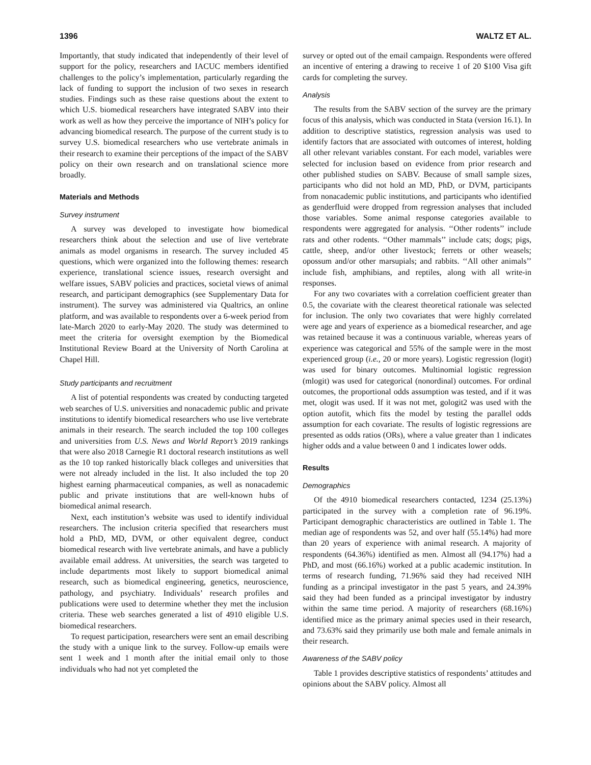1396 WALTZ ET AL.
Importantly, that study indicated that independently of their level of support for the policy, researchers and IACUC members identified challenges to the policy’s implementation, particularly regarding the lack of funding to support the inclusion of two sexes in research studies. Findings such as these raise questions about the extent to which U.S. biomedical researchers have integrated SABV into their work as well as how they perceive the importance of NIH’s policy for advancing biomedical research. The purpose of the current study is to survey U.S. biomedical researchers who use vertebrate animals in their research to examine their perceptions of the impact of the SABV policy on their own research and on translational science more broadly.
Materials and Methods
Survey instrument
A survey was developed to investigate how biomedical researchers think about the selection and use of live vertebrate animals as model organisms in research. The survey included 45 questions, which were organized into the following themes: research experience, translational science issues, research oversight and welfare issues, SABV policies and practices, societal views of animal research, and participant demographics (see Supplementary Data for instrument). The survey was administered via Qualtrics, an online platform, and was available to respondents over a 6-week period from late-March 2020 to early-May 2020. The study was determined to meet the criteria for oversight exemption by the Biomedical Institutional Review Board at the University of North Carolina at Chapel Hill.
Study participants and recruitment
A list of potential respondents was created by conducting targeted web searches of U.S. universities and nonacademic public and private institutions to identify biomedical researchers who use live vertebrate animals in their research. The search included the top 100 colleges and universities from U.S. News and World Report’s 2019 rankings that were also 2018 Carnegie R1 doctoral research institutions as well as the 10 top ranked historically black colleges and universities that were not already included in the list. It also included the top 20 highest earning pharmaceutical companies, as well as nonacademic public and private institutions that are well-known hubs of biomedical animal research.
Next, each institution’s website was used to identify individual researchers. The inclusion criteria specified that researchers must hold a PhD, MD, DVM, or other equivalent degree, conduct biomedical research with live vertebrate animals, and have a publicly available email address. At universities, the search was targeted to include departments most likely to support biomedical animal research, such as biomedical engineering, genetics, neuroscience, pathology, and psychiatry. Individuals’ research profiles and publications were used to determine whether they met the inclusion criteria. These web searches generated a list of 4910 eligible U.S. biomedical researchers.
To request participation, researchers were sent an email describing the study with a unique link to the survey. Follow-up emails were sent 1 week and 1 month after the initial email only to those individuals who had not yet completed the
survey or opted out of the email campaign. Respondents were offered an incentive of entering a drawing to receive 1 of 20 $100 Visa gift cards for completing the survey.
Analysis
The results from the SABV section of the survey are the primary focus of this analysis, which was conducted in Stata (version 16.1). In addition to descriptive statistics, regression analysis was used to identify factors that are associated with outcomes of interest, holding all other relevant variables constant. For each model, variables were selected for inclusion based on evidence from prior research and other published studies on SABV. Because of small sample sizes, participants who did not hold an MD, PhD, or DVM, participants from nonacademic public institutions, and participants who identified as genderfluid were dropped from regression analyses that included those variables. Some animal response categories available to respondents were aggregated for analysis. ‘‘Other rodents’’ include rats and other rodents. ‘‘Other mammals’’ include cats; dogs; pigs, cattle, sheep, and/or other livestock; ferrets or other weasels; opossum and/or other marsupials; and rabbits. ‘‘All other animals’’ include fish, amphibians, and reptiles, along with all write-in responses.
For any two covariates with a correlation coefficient greater than 0.5, the covariate with the clearest theoretical rationale was selected for inclusion. The only two covariates that were highly correlated were age and years of experience as a biomedical researcher, and age was retained because it was a continuous variable, whereas years of experience was categorical and 55% of the sample were in the most experienced group (i.e., 20 or more years). Logistic regression (logit) was used for binary outcomes. Multinomial logistic regression (mlogit) was used for categorical (nonordinal) outcomes. For ordinal outcomes, the proportional odds assumption was tested, and if it was met, ologit was used. If it was not met, gologit2 was used with the option autofit, which fits the model by testing the parallel odds assumption for each covariate. The results of logistic regressions are presented as odds ratios (ORs), where a value greater than 1 indicates higher odds and a value between 0 and 1 indicates lower odds.
Results
Demographics
Of the 4910 biomedical researchers contacted, 1234 (25.13%) participated in the survey with a completion rate of 96.19%. Participant demographic characteristics are outlined in Table 1. The median age of respondents was 52, and over half (55.14%) had more than 20 years of experience with animal research. A majority of respondents (64.36%) identified as men. Almost all (94.17%) had a PhD, and most (66.16%) worked at a public academic institution. In terms of research funding, 71.96% said they had received NIH funding as a principal investigator in the past 5 years, and 24.39% said they had been funded as a principal investigator by industry within the same time period. A majority of researchers (68.16%) identified mice as the primary animal species used in their research, and 73.63% said they primarily use both male and female animals in their research.
Awareness of the SABV policy
Table 1 provides descriptive statistics of respondents’ attitudes and opinions about the SABV policy. Almost all